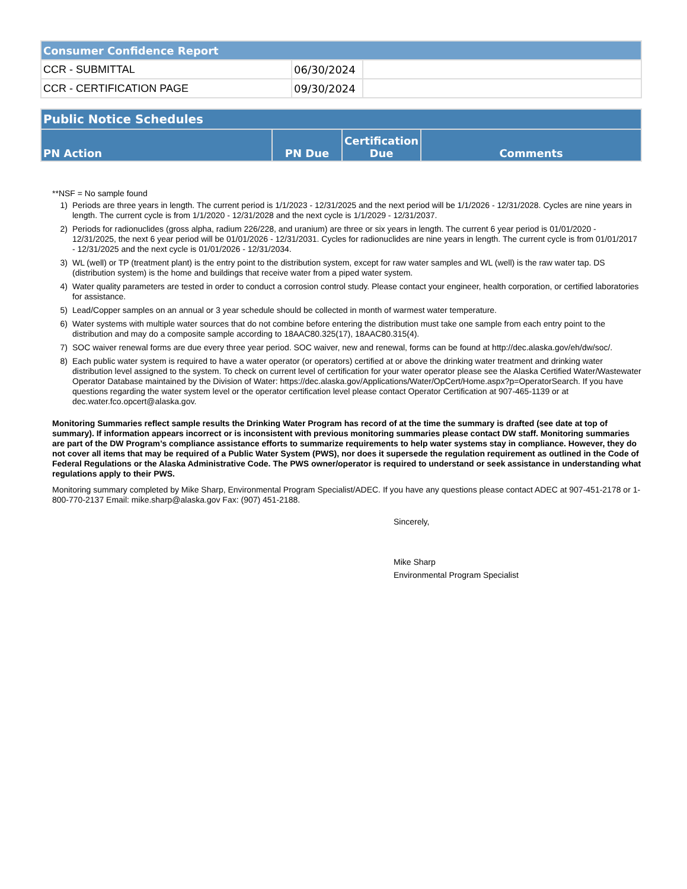| Consumer Confidence Report | | |
| CCR - SUBMITTAL | 06/30/2024 | |
| CCR - CERTIFICATION PAGE | 09/30/2024 | |
| Public Notice Schedules | | | |
| PN Action | PN Due | Certification Due | Comments |
**NSF = No sample found
1) Periods are three years in length. The current period is 1/1/2023 - 12/31/2025 and the next period will be 1/1/2026 - 12/31/2028. Cycles are nine years in length. The current cycle is from 1/1/2020 - 12/31/2028 and the next cycle is 1/1/2029 - 12/31/2037.
2) Periods for radionuclides (gross alpha, radium 226/228, and uranium) are three or six years in length. The current 6 year period is 01/01/2020 - 12/31/2025, the next 6 year period will be 01/01/2026 - 12/31/2031. Cycles for radionuclides are nine years in length. The current cycle is from 01/01/2017 - 12/31/2025 and the next cycle is 01/01/2026 - 12/31/2034.
3) WL (well) or TP (treatment plant) is the entry point to the distribution system, except for raw water samples and WL (well) is the raw water tap. DS (distribution system) is the home and buildings that receive water from a piped water system.
4) Water quality parameters are tested in order to conduct a corrosion control study. Please contact your engineer, health corporation, or certified laboratories for assistance.
5) Lead/Copper samples on an annual or 3 year schedule should be collected in month of warmest water temperature.
6) Water systems with multiple water sources that do not combine before entering the distribution must take one sample from each entry point to the distribution and may do a composite sample according to 18AAC80.325(17), 18AAC80.315(4).
7) SOC waiver renewal forms are due every three year period. SOC waiver, new and renewal, forms can be found at http://dec.alaska.gov/eh/dw/soc/.
8) Each public water system is required to have a water operator (or operators) certified at or above the drinking water treatment and drinking water distribution level assigned to the system. To check on current level of certification for your water operator please see the Alaska Certified Water/Wastewater Operator Database maintained by the Division of Water: https://dec.alaska.gov/Applications/Water/OpCert/Home.aspx?p=OperatorSearch. If you have questions regarding the water system level or the operator certification level please contact Operator Certification at 907-465-1139 or at dec.water.fco.opcert@alaska.gov.
Monitoring Summaries reflect sample results the Drinking Water Program has record of at the time the summary is drafted (see date at top of summary). If information appears incorrect or is inconsistent with previous monitoring summaries please contact DW staff. Monitoring summaries are part of the DW Program’s compliance assistance efforts to summarize requirements to help water systems stay in compliance. However, they do not cover all items that may be required of a Public Water System (PWS), nor does it supersede the regulation requirement as outlined in the Code of Federal Regulations or the Alaska Administrative Code. The PWS owner/operator is required to understand or seek assistance in understanding what regulations apply to their PWS.
Monitoring summary completed by Mike Sharp, Environmental Program Specialist/ADEC. If you have any questions please contact ADEC at 907-451-2178 or 1-800-770-2137 Email: mike.sharp@alaska.gov Fax: (907) 451-2188.
Sincerely,
Mike Sharp
Environmental Program Specialist